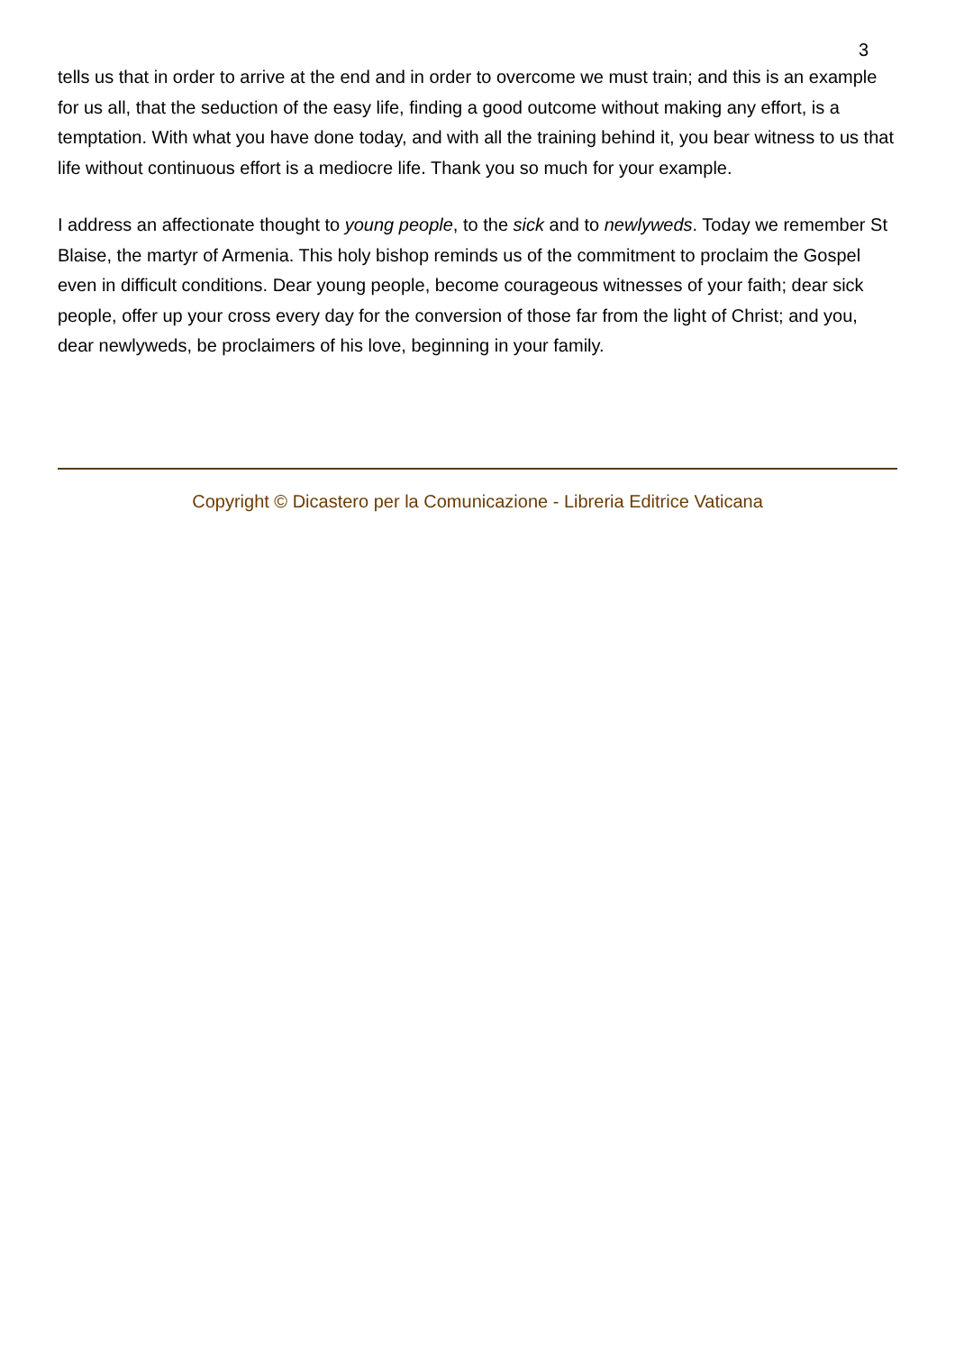3
tells us that in order to arrive at the end and in order to overcome we must train; and this is an example for us all, that the seduction of the easy life, finding a good outcome without making any effort, is a temptation. With what you have done today, and with all the training behind it, you bear witness to us that life without continuous effort is a mediocre life. Thank you so much for your example.
I address an affectionate thought to young people, to the sick and to newlyweds. Today we remember St Blaise, the martyr of Armenia. This holy bishop reminds us of the commitment to proclaim the Gospel even in difficult conditions. Dear young people, become courageous witnesses of your faith; dear sick people, offer up your cross every day for the conversion of those far from the light of Christ; and you, dear newlyweds, be proclaimers of his love, beginning in your family.
Copyright © Dicastero per la Comunicazione - Libreria Editrice Vaticana